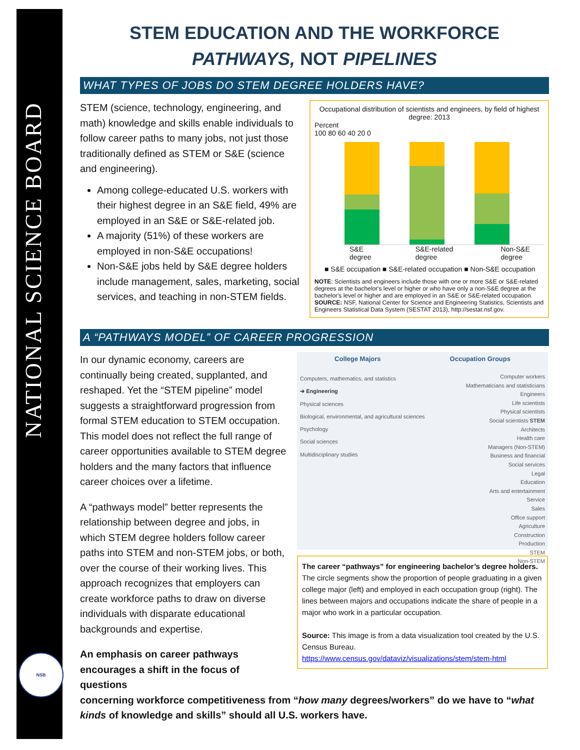NATIONAL SCIENCE BOARD
STEM EDUCATION AND THE WORKFORCE
PATHWAYS, NOT PIPELINES
WHAT TYPES OF JOBS DO STEM DEGREE HOLDERS HAVE?
STEM (science, technology, engineering, and math) knowledge and skills enable individuals to follow career paths to many jobs, not just those traditionally defined as STEM or S&E (science and engineering).
Among college-educated U.S. workers with their highest degree in an S&E field, 49% are employed in an S&E or S&E-related job.
A majority (51%) of these workers are employed in non-S&E occupations!
Non-S&E jobs held by S&E degree holders include management, sales, marketing, social services, and teaching in non-STEM fields.
Occupational distribution of scientists and engineers, by field of highest degree: 2013
Percent
100 80 60 40 20 0
S&E degree S&E-related degree Non-S&E degree
■ S&E occupation ■ S&E-related occupation ■ Non-S&E occupation
NOTE: Scientists and engineers include those with one or more S&E or S&E-related degrees at the bachelor's level or higher or who have only a non-S&E degree at the bachelor's level or higher and are employed in an S&E or S&E-related occupation.
SOURCE: NSF, National Center for Science and Engineering Statistics, Scientists and Engineers Statistical Data System (SESTAT 2013), http://sestat.nsf.gov.
A “PATHWAYS MODEL” OF CAREER PROGRESSION
In our dynamic economy, careers are continually being created, supplanted, and reshaped. Yet the “STEM pipeline” model suggests a straightforward progression from formal STEM education to STEM occupation. This model does not reflect the full range of career opportunities available to STEM degree holders and the many factors that influence career choices over a lifetime.
A “pathways model” better represents the relationship between degree and jobs, in which STEM degree holders follow career paths into STEM and non-STEM jobs, or both, over the course of their working lives. This approach recognizes that employers can create workforce paths to draw on diverse individuals with disparate educational backgrounds and expertise.
An emphasis on career pathways encourages a shift in the focus of questions
College Majors Occupation Groups
Computers, mathematics, and statistics
➔ Engineering
Physical sciences
Biological, environmental, and agricultural sciences
Psychology
Social sciences
Multidisciplinary studies
Computer workers
Mathematicians and statisticians
Engineers
Life scientists
Physical scientists
Social scientists STEM
Architects
Health care
Managers (Non-STEM)
Business and financial
Social services
Legal
Education
Arts and entertainment
Service
Sales
Office support
Agriculture
Construction
Production
STEM
Non-STEM
The career “pathways” for engineering bachelor’s degree holders. The circle segments show the proportion of people graduating in a given college major (left) and employed in each occupation group (right). The lines between majors and occupations indicate the share of people in a major who work in a particular occupation.
Source: This image is from a data visualization tool created by the U.S. Census Bureau. https://www.census.gov/dataviz/visualizations/stem/stem-html
concerning workforce competitiveness from “how many degrees/workers” do we have to “what kinds of knowledge and skills” should all U.S. workers have.
NSB